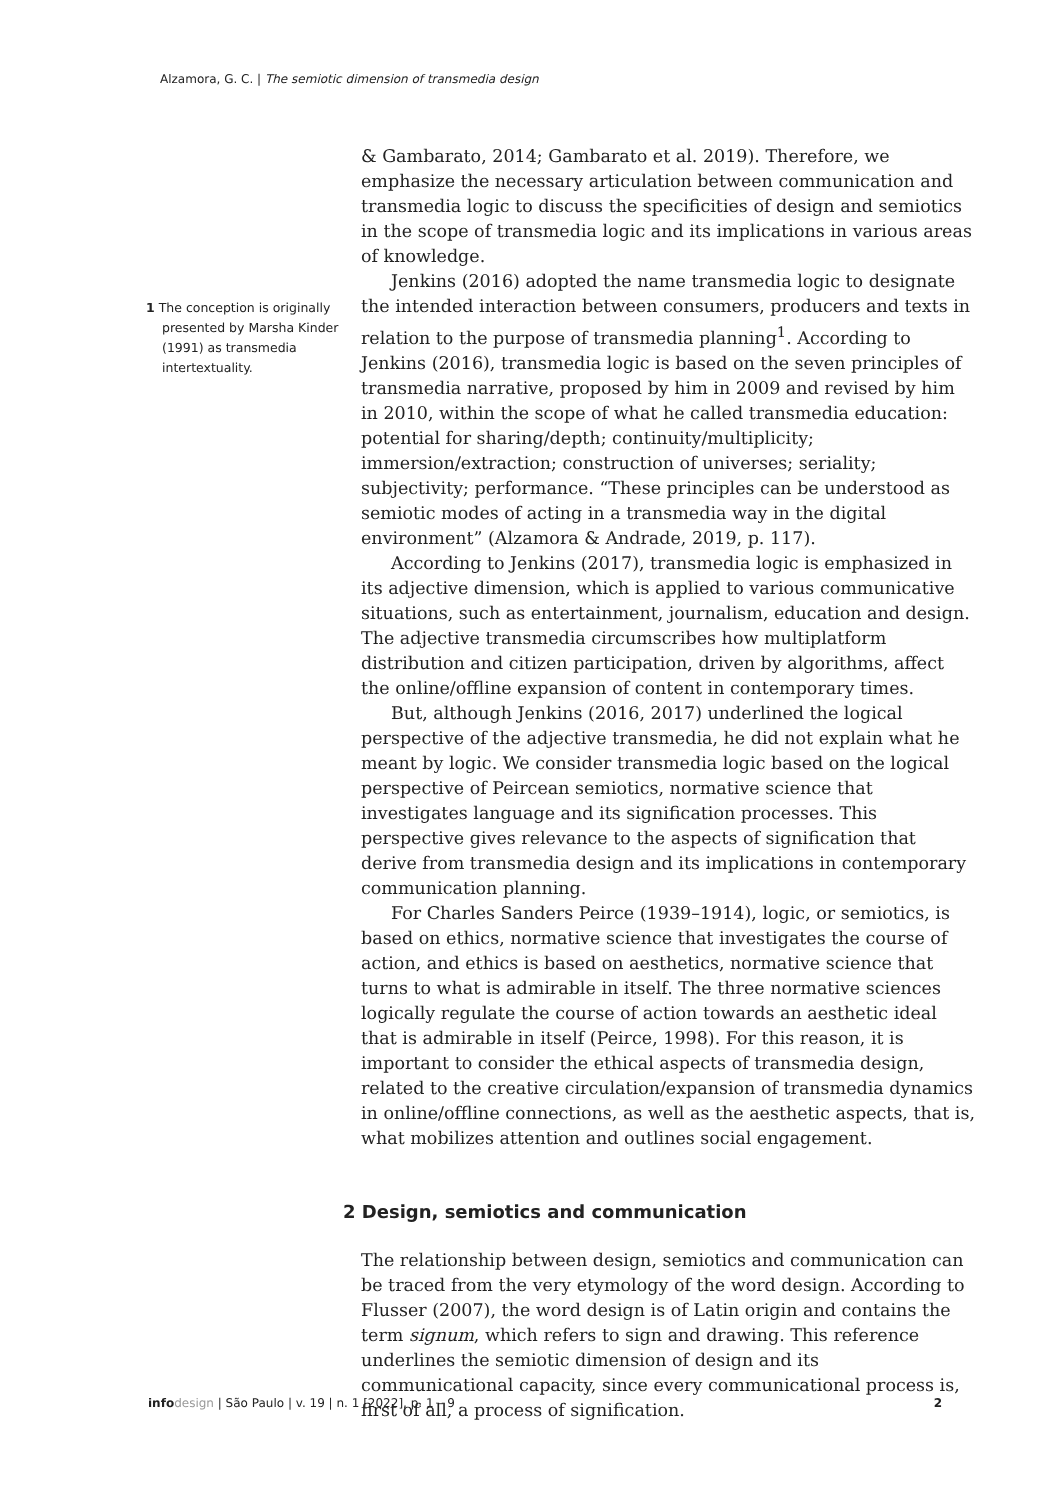Alzamora, G. C. | The semiotic dimension of transmedia design
1 The conception is originally presented by Marsha Kinder (1991) as transmedia intertextuality.
& Gambarato, 2014; Gambarato et al. 2019). Therefore, we emphasize the necessary articulation between communication and transmedia logic to discuss the specificities of design and semiotics in the scope of transmedia logic and its implications in various areas of knowledge.
Jenkins (2016) adopted the name transmedia logic to designate the intended interaction between consumers, producers and texts in relation to the purpose of transmedia planning<sup>1</sup>. According to Jenkins (2016), transmedia logic is based on the seven principles of transmedia narrative, proposed by him in 2009 and revised by him in 2010, within the scope of what he called transmedia education: potential for sharing/depth; continuity/multiplicity; immersion/extraction; construction of universes; seriality; subjectivity; performance. “These principles can be understood as semiotic modes of acting in a transmedia way in the digital environment” (Alzamora & Andrade, 2019, p. 117).
According to Jenkins (2017), transmedia logic is emphasized in its adjective dimension, which is applied to various communicative situations, such as entertainment, journalism, education and design. The adjective transmedia circumscribes how multiplatform distribution and citizen participation, driven by algorithms, affect the online/offline expansion of content in contemporary times.
But, although Jenkins (2016, 2017) underlined the logical perspective of the adjective transmedia, he did not explain what he meant by logic. We consider transmedia logic based on the logical perspective of Peircean semiotics, normative science that investigates language and its signification processes. This perspective gives relevance to the aspects of signification that derive from transmedia design and its implications in contemporary communication planning.
For Charles Sanders Peirce (1939–1914), logic, or semiotics, is based on ethics, normative science that investigates the course of action, and ethics is based on aesthetics, normative science that turns to what is admirable in itself. The three normative sciences logically regulate the course of action towards an aesthetic ideal that is admirable in itself (Peirce, 1998). For this reason, it is important to consider the ethical aspects of transmedia design, related to the creative circulation/expansion of transmedia dynamics in online/offline connections, as well as the aesthetic aspects, that is, what mobilizes attention and outlines social engagement.
2 Design, semiotics and communication
The relationship between design, semiotics and communication can be traced from the very etymology of the word design. According to Flusser (2007), the word design is of Latin origin and contains the term signum, which refers to sign and drawing. This reference underlines the semiotic dimension of design and its communicational capacity, since every communicational process is, first of all, a process of signification.
info design | São Paulo | v. 19 | n. 1 [2022], p. 1 – 9 2